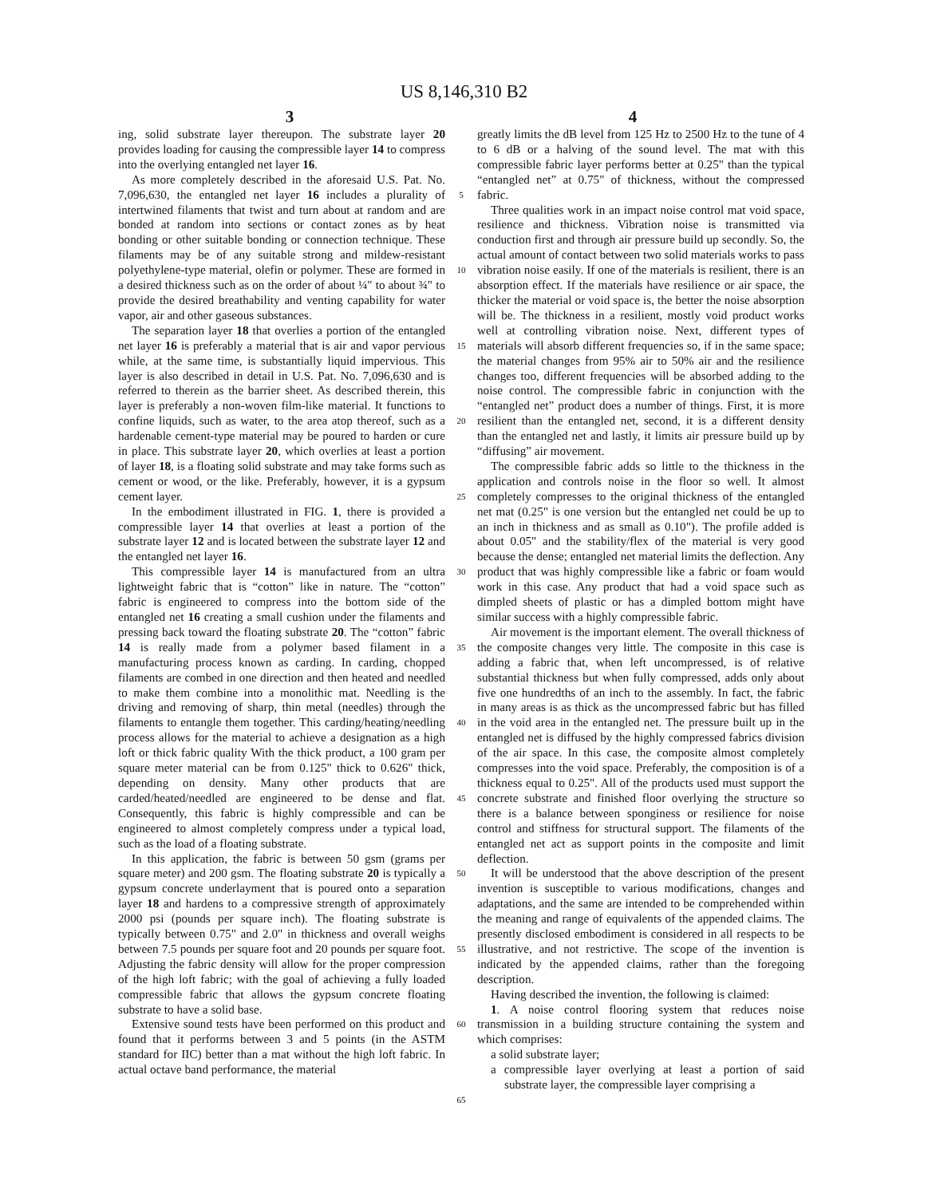US 8,146,310 B2
3 4
ing, solid substrate layer thereupon. The substrate layer 20 provides loading for causing the compressible layer 14 to compress into the overlying entangled net layer 16.
As more completely described in the aforesaid U.S. Pat. No. 7,096,630, the entangled net layer 16 includes a plurality of intertwined filaments that twist and turn about at random and are bonded at random into sections or contact zones as by heat bonding or other suitable bonding or connection technique. These filaments may be of any suitable strong and mildew-resistant polyethylene-type material, olefin or polymer. These are formed in a desired thickness such as on the order of about ¼" to about ¾" to provide the desired breathability and venting capability for water vapor, air and other gaseous substances.
The separation layer 18 that overlies a portion of the entangled net layer 16 is preferably a material that is air and vapor pervious while, at the same time, is substantially liquid impervious. This layer is also described in detail in U.S. Pat. No. 7,096,630 and is referred to therein as the barrier sheet. As described therein, this layer is preferably a non-woven film-like material. It functions to confine liquids, such as water, to the area atop thereof, such as a hardenable cement-type material may be poured to harden or cure in place. This substrate layer 20, which overlies at least a portion of layer 18, is a floating solid substrate and may take forms such as cement or wood, or the like. Preferably, however, it is a gypsum cement layer.
In the embodiment illustrated in FIG. 1, there is provided a compressible layer 14 that overlies at least a portion of the substrate layer 12 and is located between the substrate layer 12 and the entangled net layer 16.
This compressible layer 14 is manufactured from an ultra lightweight fabric that is “cotton” like in nature. The “cotton” fabric is engineered to compress into the bottom side of the entangled net 16 creating a small cushion under the filaments and pressing back toward the floating substrate 20. The “cotton” fabric 14 is really made from a polymer based filament in a manufacturing process known as carding. In carding, chopped filaments are combed in one direction and then heated and needled to make them combine into a monolithic mat. Needling is the driving and removing of sharp, thin metal (needles) through the filaments to entangle them together. This carding/heating/needling process allows for the material to achieve a designation as a high loft or thick fabric quality With the thick product, a 100 gram per square meter material can be from 0.125" thick to 0.626" thick, depending on density. Many other products that are carded/heated/needled are engineered to be dense and flat. Consequently, this fabric is highly compressible and can be engineered to almost completely compress under a typical load, such as the load of a floating substrate.
In this application, the fabric is between 50 gsm (grams per square meter) and 200 gsm. The floating substrate 20 is typically a gypsum concrete underlayment that is poured onto a separation layer 18 and hardens to a compressive strength of approximately 2000 psi (pounds per square inch). The floating substrate is typically between 0.75" and 2.0" in thickness and overall weighs between 7.5 pounds per square foot and 20 pounds per square foot. Adjusting the fabric density will allow for the proper compression of the high loft fabric; with the goal of achieving a fully loaded compressible fabric that allows the gypsum concrete floating substrate to have a solid base.
Extensive sound tests have been performed on this product and found that it performs between 3 and 5 points (in the ASTM standard for IIC) better than a mat without the high loft fabric. In actual octave band performance, the material
5
10
15
20
25
30
35
40
45
50
55
60
65
greatly limits the dB level from 125 Hz to 2500 Hz to the tune of 4 to 6 dB or a halving of the sound level. The mat with this compressible fabric layer performs better at 0.25" than the typical “entangled net” at 0.75" of thickness, without the compressed fabric.
Three qualities work in an impact noise control mat void space, resilience and thickness. Vibration noise is transmitted via conduction first and through air pressure build up secondly. So, the actual amount of contact between two solid materials works to pass vibration noise easily. If one of the materials is resilient, there is an absorption effect. If the materials have resilience or air space, the thicker the material or void space is, the better the noise absorption will be. The thickness in a resilient, mostly void product works well at controlling vibration noise. Next, different types of materials will absorb different frequencies so, if in the same space; the material changes from 95% air to 50% air and the resilience changes too, different frequencies will be absorbed adding to the noise control. The compressible fabric in conjunction with the “entangled net” product does a number of things. First, it is more resilient than the entangled net, second, it is a different density than the entangled net and lastly, it limits air pressure build up by “diffusing” air movement.
The compressible fabric adds so little to the thickness in the application and controls noise in the floor so well. It almost completely compresses to the original thickness of the entangled net mat (0.25" is one version but the entangled net could be up to an inch in thickness and as small as 0.10"). The profile added is about 0.05" and the stability/flex of the material is very good because the dense; entangled net material limits the deflection. Any product that was highly compressible like a fabric or foam would work in this case. Any product that had a void space such as dimpled sheets of plastic or has a dimpled bottom might have similar success with a highly compressible fabric.
Air movement is the important element. The overall thickness of the composite changes very little. The composite in this case is adding a fabric that, when left uncompressed, is of relative substantial thickness but when fully compressed, adds only about five one hundredths of an inch to the assembly. In fact, the fabric in many areas is as thick as the uncompressed fabric but has filled in the void area in the entangled net. The pressure built up in the entangled net is diffused by the highly compressed fabrics division of the air space. In this case, the composite almost completely compresses into the void space. Preferably, the composition is of a thickness equal to 0.25". All of the products used must support the concrete substrate and finished floor overlying the structure so there is a balance between sponginess or resilience for noise control and stiffness for structural support. The filaments of the entangled net act as support points in the composite and limit deflection.
It will be understood that the above description of the present invention is susceptible to various modifications, changes and adaptations, and the same are intended to be comprehended within the meaning and range of equivalents of the appended claims. The presently disclosed embodiment is considered in all respects to be illustrative, and not restrictive. The scope of the invention is indicated by the appended claims, rather than the foregoing description.
Having described the invention, the following is claimed:
1. A noise control flooring system that reduces noise transmission in a building structure containing the system and which comprises:
a solid substrate layer;
a compressible layer overlying at least a portion of said substrate layer, the compressible layer comprising a